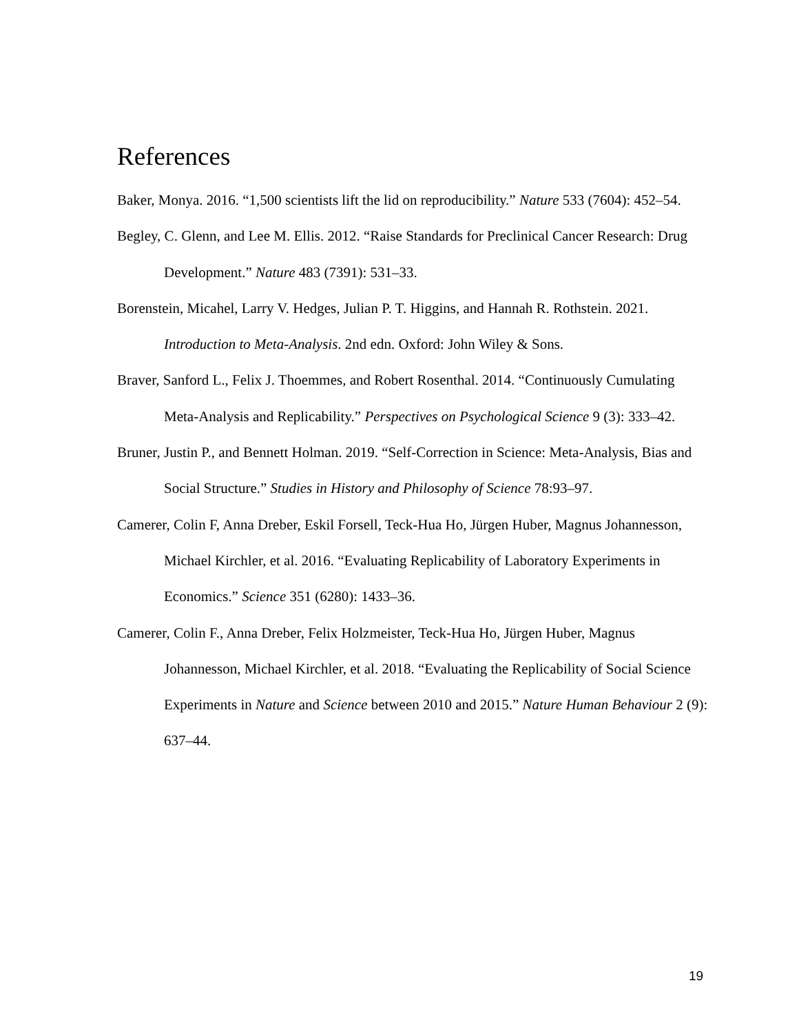References
Baker, Monya. 2016. “1,500 scientists lift the lid on reproducibility.” Nature 533 (7604): 452–54.
Begley, C. Glenn, and Lee M. Ellis. 2012. “Raise Standards for Preclinical Cancer Research: Drug Development.” Nature 483 (7391): 531–33.
Borenstein, Micahel, Larry V. Hedges, Julian P. T. Higgins, and Hannah R. Rothstein. 2021. Introduction to Meta-Analysis. 2nd edn. Oxford: John Wiley & Sons.
Braver, Sanford L., Felix J. Thoemmes, and Robert Rosenthal. 2014. “Continuously Cumulating Meta-Analysis and Replicability.” Perspectives on Psychological Science 9 (3): 333–42.
Bruner, Justin P., and Bennett Holman. 2019. “Self-Correction in Science: Meta-Analysis, Bias and Social Structure.” Studies in History and Philosophy of Science 78:93–97.
Camerer, Colin F, Anna Dreber, Eskil Forsell, Teck-Hua Ho, Jürgen Huber, Magnus Johannesson, Michael Kirchler, et al. 2016. “Evaluating Replicability of Laboratory Experiments in Economics.” Science 351 (6280): 1433–36.
Camerer, Colin F., Anna Dreber, Felix Holzmeister, Teck-Hua Ho, Jürgen Huber, Magnus Johannesson, Michael Kirchler, et al. 2018. “Evaluating the Replicability of Social Science Experiments in Nature and Science between 2010 and 2015.” Nature Human Behaviour 2 (9): 637–44.
19